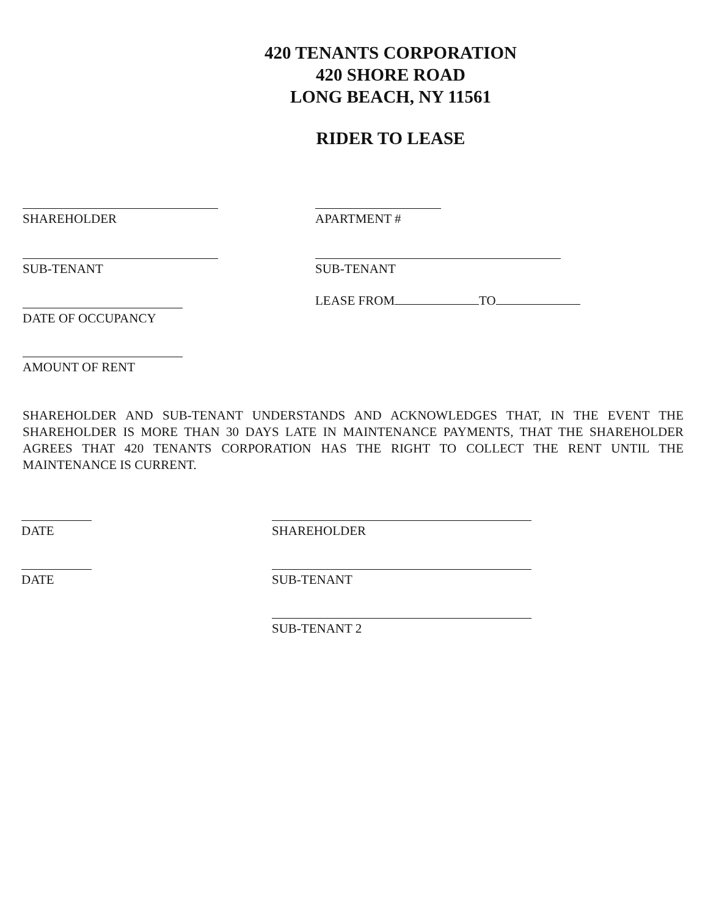420 TENANTS CORPORATION
420 SHORE ROAD
LONG BEACH, NY 11561
RIDER TO LEASE
SHAREHOLDER APARTMENT #
SUB-TENANT SUB-TENANT
DATE OF OCCUPANCY
LEASE FROM TO
AMOUNT OF RENT
SHAREHOLDER AND SUB-TENANT UNDERSTANDS AND ACKNOWLEDGES THAT, IN THE EVENT THE SHAREHOLDER IS MORE THAN 30 DAYS LATE IN MAINTENANCE PAYMENTS, THAT THE SHAREHOLDER AGREES THAT 420 TENANTS CORPORATION HAS THE RIGHT TO COLLECT THE RENT UNTIL THE MAINTENANCE IS CURRENT.
DATE SHAREHOLDER
DATE SUB-TENANT
SUB-TENANT 2